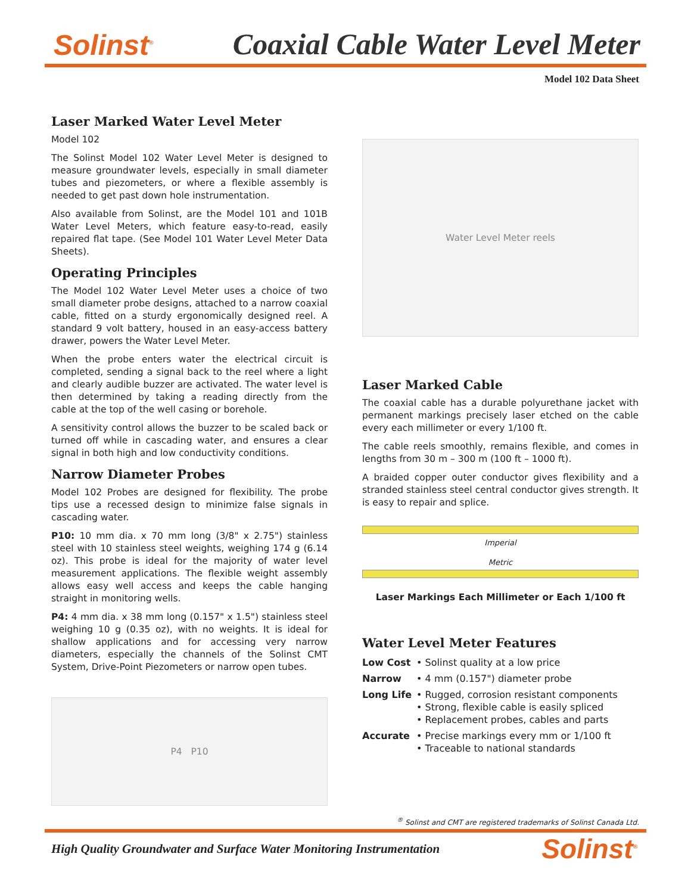Solinst<sup>®</sup>
Coaxial Cable Water Level Meter
Model 102 Data Sheet
Laser Marked Water Level Meter
Model 102
The Solinst Model 102 Water Level Meter is designed to measure groundwater levels, especially in small diameter tubes and piezometers, or where a flexible assembly is needed to get past down hole instrumentation.
Also available from Solinst, are the Model 101 and 101B Water Level Meters, which feature easy-to-read, easily repaired flat tape. (See Model 101 Water Level Meter Data Sheets).
Operating Principles
The Model 102 Water Level Meter uses a choice of two small diameter probe designs, attached to a narrow coaxial cable, fitted on a sturdy ergonomically designed reel. A standard 9 volt battery, housed in an easy-access battery drawer, powers the Water Level Meter.
When the probe enters water the electrical circuit is completed, sending a signal back to the reel where a light and clearly audible buzzer are activated. The water level is then determined by taking a reading directly from the cable at the top of the well casing or borehole.
A sensitivity control allows the buzzer to be scaled back or turned off while in cascading water, and ensures a clear signal in both high and low conductivity conditions.
Narrow Diameter Probes
Model 102 Probes are designed for flexibility. The probe tips use a recessed design to minimize false signals in cascading water.
P10: 10 mm dia. x 70 mm long (3/8" x 2.75") stainless steel with 10 stainless steel weights, weighing 174 g (6.14 oz). This probe is ideal for the majority of water level measurement applications. The flexible weight assembly allows easy well access and keeps the cable hanging straight in monitoring wells.
P4: 4 mm dia. x 38 mm long (0.157" x 1.5") stainless steel weighing 10 g (0.35 oz), with no weights. It is ideal for shallow applications and for accessing very narrow diameters, especially the channels of the Solinst CMT System, Drive-Point Piezometers or narrow open tubes.
P4 P10
Water Level Meter reels
Laser Marked Cable
The coaxial cable has a durable polyurethane jacket with permanent markings precisely laser etched on the cable every each millimeter or every 1/100 ft.
The cable reels smoothly, remains flexible, and comes in lengths from 30 m – 300 m (100 ft – 1000 ft).
A braided copper outer conductor gives flexibility and a stranded stainless steel central conductor gives strength. It is easy to repair and splice.
Imperial
Metric
Laser Markings Each Millimeter or Each 1/100 ft
Water Level Meter Features
| Low Cost | • Solinst quality at a low price |
| Narrow | • 4 mm (0.157") diameter probe |
| Long Life | • Rugged, corrosion resistant components • Strong, flexible cable is easily spliced • Replacement probes, cables and parts |
| Accurate | • Precise markings every mm or 1/100 ft • Traceable to national standards |
<sup>®</sup> Solinst and CMT are registered trademarks of Solinst Canada Ltd.
High Quality Groundwater and Surface Water Monitoring Instrumentation
Solinst<sup>®</sup>